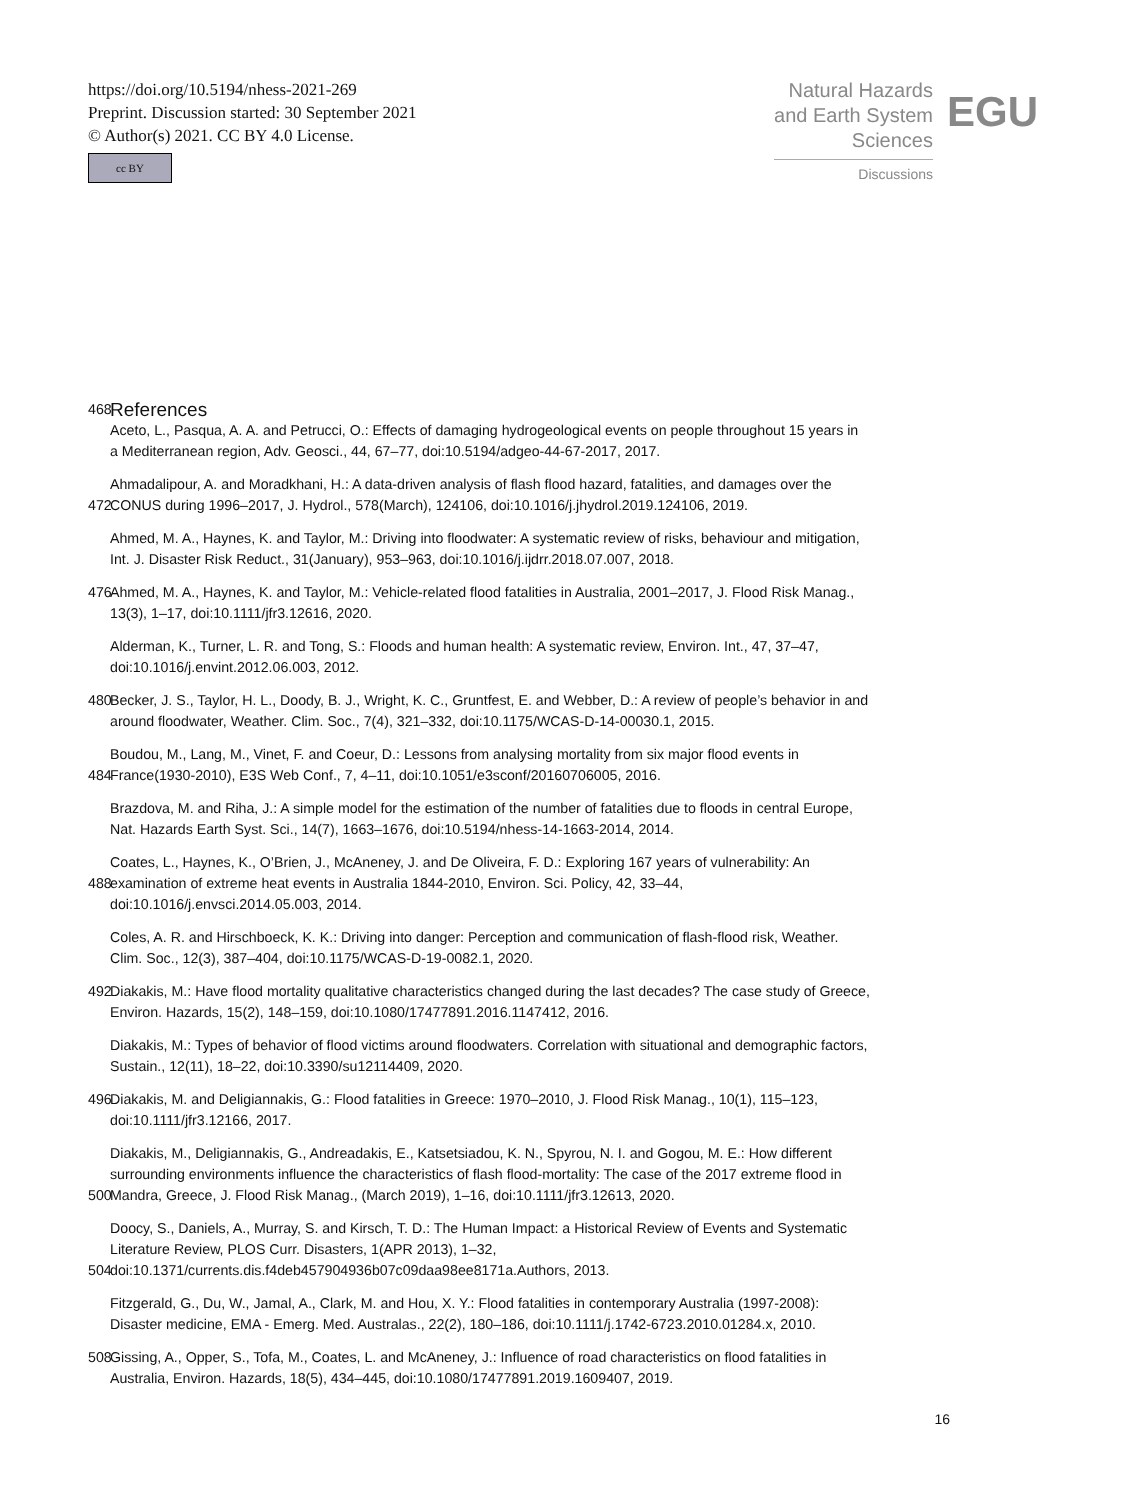https://doi.org/10.5194/nhess-2021-269
Preprint. Discussion started: 30 September 2021
© Author(s) 2021. CC BY 4.0 License.
cc BY
Natural Hazards
and Earth System
Sciences
Discussions
EGU
468
References
Aceto, L., Pasqua, A. A. and Petrucci, O.: Effects of damaging hydrogeological events on people throughout 15 years in a Mediterranean region, Adv. Geosci., 44, 67–77, doi:10.5194/adgeo-44-67-2017, 2017.
472 Ahmadalipour, A. and Moradkhani, H.: A data-driven analysis of flash flood hazard, fatalities, and damages over the CONUS during 1996–2017, J. Hydrol., 578(March), 124106, doi:10.1016/j.jhydrol.2019.124106, 2019.
Ahmed, M. A., Haynes, K. and Taylor, M.: Driving into floodwater: A systematic review of risks, behaviour and mitigation, Int. J. Disaster Risk Reduct., 31(January), 953–963, doi:10.1016/j.ijdrr.2018.07.007, 2018.
476 Ahmed, M. A., Haynes, K. and Taylor, M.: Vehicle-related flood fatalities in Australia, 2001–2017, J. Flood Risk Manag., 13(3), 1–17, doi:10.1111/jfr3.12616, 2020.
Alderman, K., Turner, L. R. and Tong, S.: Floods and human health: A systematic review, Environ. Int., 47, 37–47, doi:10.1016/j.envint.2012.06.003, 2012.
480 Becker, J. S., Taylor, H. L., Doody, B. J., Wright, K. C., Gruntfest, E. and Webber, D.: A review of people’s behavior in and around floodwater, Weather. Clim. Soc., 7(4), 321–332, doi:10.1175/WCAS-D-14-00030.1, 2015.
484 Boudou, M., Lang, M., Vinet, F. and Coeur, D.: Lessons from analysing mortality from six major flood events in France(1930-2010), E3S Web Conf., 7, 4–11, doi:10.1051/e3sconf/20160706005, 2016.
Brazdova, M. and Riha, J.: A simple model for the estimation of the number of fatalities due to floods in central Europe, Nat. Hazards Earth Syst. Sci., 14(7), 1663–1676, doi:10.5194/nhess-14-1663-2014, 2014.
488 Coates, L., Haynes, K., O’Brien, J., McAneney, J. and De Oliveira, F. D.: Exploring 167 years of vulnerability: An examination of extreme heat events in Australia 1844-2010, Environ. Sci. Policy, 42, 33–44, doi:10.1016/j.envsci.2014.05.003, 2014.
Coles, A. R. and Hirschboeck, K. K.: Driving into danger: Perception and communication of flash-flood risk, Weather. Clim. Soc., 12(3), 387–404, doi:10.1175/WCAS-D-19-0082.1, 2020.
492 Diakakis, M.: Have flood mortality qualitative characteristics changed during the last decades? The case study of Greece, Environ. Hazards, 15(2), 148–159, doi:10.1080/17477891.2016.1147412, 2016.
Diakakis, M.: Types of behavior of flood victims around floodwaters. Correlation with situational and demographic factors, Sustain., 12(11), 18–22, doi:10.3390/su12114409, 2020.
496 Diakakis, M. and Deligiannakis, G.: Flood fatalities in Greece: 1970–2010, J. Flood Risk Manag., 10(1), 115–123, doi:10.1111/jfr3.12166, 2017.
500 Diakakis, M., Deligiannakis, G., Andreadakis, E., Katsetsiadou, K. N., Spyrou, N. I. and Gogou, M. E.: How different surrounding environments influence the characteristics of flash flood-mortality: The case of the 2017 extreme flood in Mandra, Greece, J. Flood Risk Manag., (March 2019), 1–16, doi:10.1111/jfr3.12613, 2020.
504 Doocy, S., Daniels, A., Murray, S. and Kirsch, T. D.: The Human Impact: a Historical Review of Events and Systematic Literature Review, PLOS Curr. Disasters, 1(APR 2013), 1–32, doi:10.1371/currents.dis.f4deb457904936b07c09daa98ee8171a.Authors, 2013.
Fitzgerald, G., Du, W., Jamal, A., Clark, M. and Hou, X. Y.: Flood fatalities in contemporary Australia (1997-2008): Disaster medicine, EMA - Emerg. Med. Australas., 22(2), 180–186, doi:10.1111/j.1742-6723.2010.01284.x, 2010.
508 Gissing, A., Opper, S., Tofa, M., Coates, L. and McAneney, J.: Influence of road characteristics on flood fatalities in Australia, Environ. Hazards, 18(5), 434–445, doi:10.1080/17477891.2019.1609407, 2019.
16